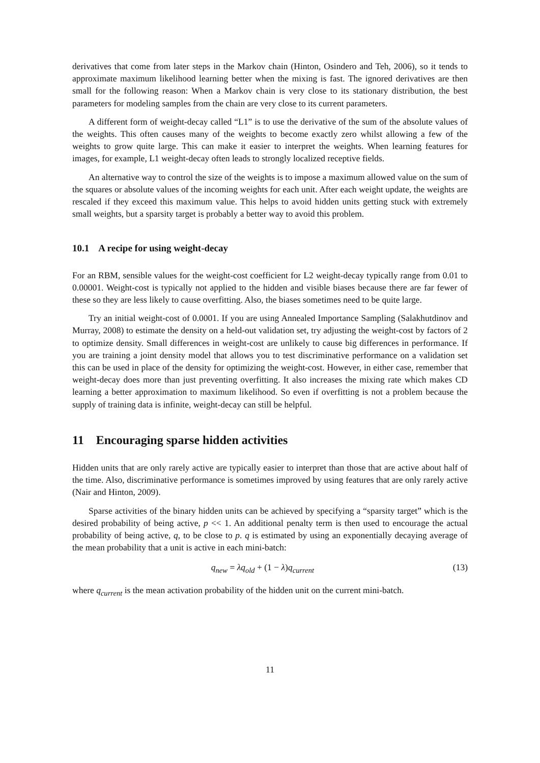derivatives that come from later steps in the Markov chain (Hinton, Osindero and Teh, 2006), so it tends to approximate maximum likelihood learning better when the mixing is fast. The ignored derivatives are then small for the following reason: When a Markov chain is very close to its stationary distribution, the best parameters for modeling samples from the chain are very close to its current parameters.
A different form of weight-decay called “L1” is to use the derivative of the sum of the absolute values of the weights. This often causes many of the weights to become exactly zero whilst allowing a few of the weights to grow quite large. This can make it easier to interpret the weights. When learning features for images, for example, L1 weight-decay often leads to strongly localized receptive fields.
An alternative way to control the size of the weights is to impose a maximum allowed value on the sum of the squares or absolute values of the incoming weights for each unit. After each weight update, the weights are rescaled if they exceed this maximum value. This helps to avoid hidden units getting stuck with extremely small weights, but a sparsity target is probably a better way to avoid this problem.
10.1 A recipe for using weight-decay
For an RBM, sensible values for the weight-cost coefficient for L2 weight-decay typically range from 0.01 to 0.00001. Weight-cost is typically not applied to the hidden and visible biases because there are far fewer of these so they are less likely to cause overfitting. Also, the biases sometimes need to be quite large.
Try an initial weight-cost of 0.0001. If you are using Annealed Importance Sampling (Salakhutdinov and Murray, 2008) to estimate the density on a held-out validation set, try adjusting the weight-cost by factors of 2 to optimize density. Small differences in weight-cost are unlikely to cause big differences in performance. If you are training a joint density model that allows you to test discriminative performance on a validation set this can be used in place of the density for optimizing the weight-cost. However, in either case, remember that weight-decay does more than just preventing overfitting. It also increases the mixing rate which makes CD learning a better approximation to maximum likelihood. So even if overfitting is not a problem because the supply of training data is infinite, weight-decay can still be helpful.
11 Encouraging sparse hidden activities
Hidden units that are only rarely active are typically easier to interpret than those that are active about half of the time. Also, discriminative performance is sometimes improved by using features that are only rarely active (Nair and Hinton, 2009).
Sparse activities of the binary hidden units can be achieved by specifying a “sparsity target” which is the desired probability of being active, p << 1. An additional penalty term is then used to encourage the actual probability of being active, q, to be close to p. q is estimated by using an exponentially decaying average of the mean probability that a unit is active in each mini-batch:
q<sub>new</sub> = λq<sub>old</sub> + (1 − λ) q<sub>current</sub> (13)
where q<sub>current</sub> is the mean activation probability of the hidden unit on the current mini-batch.
11